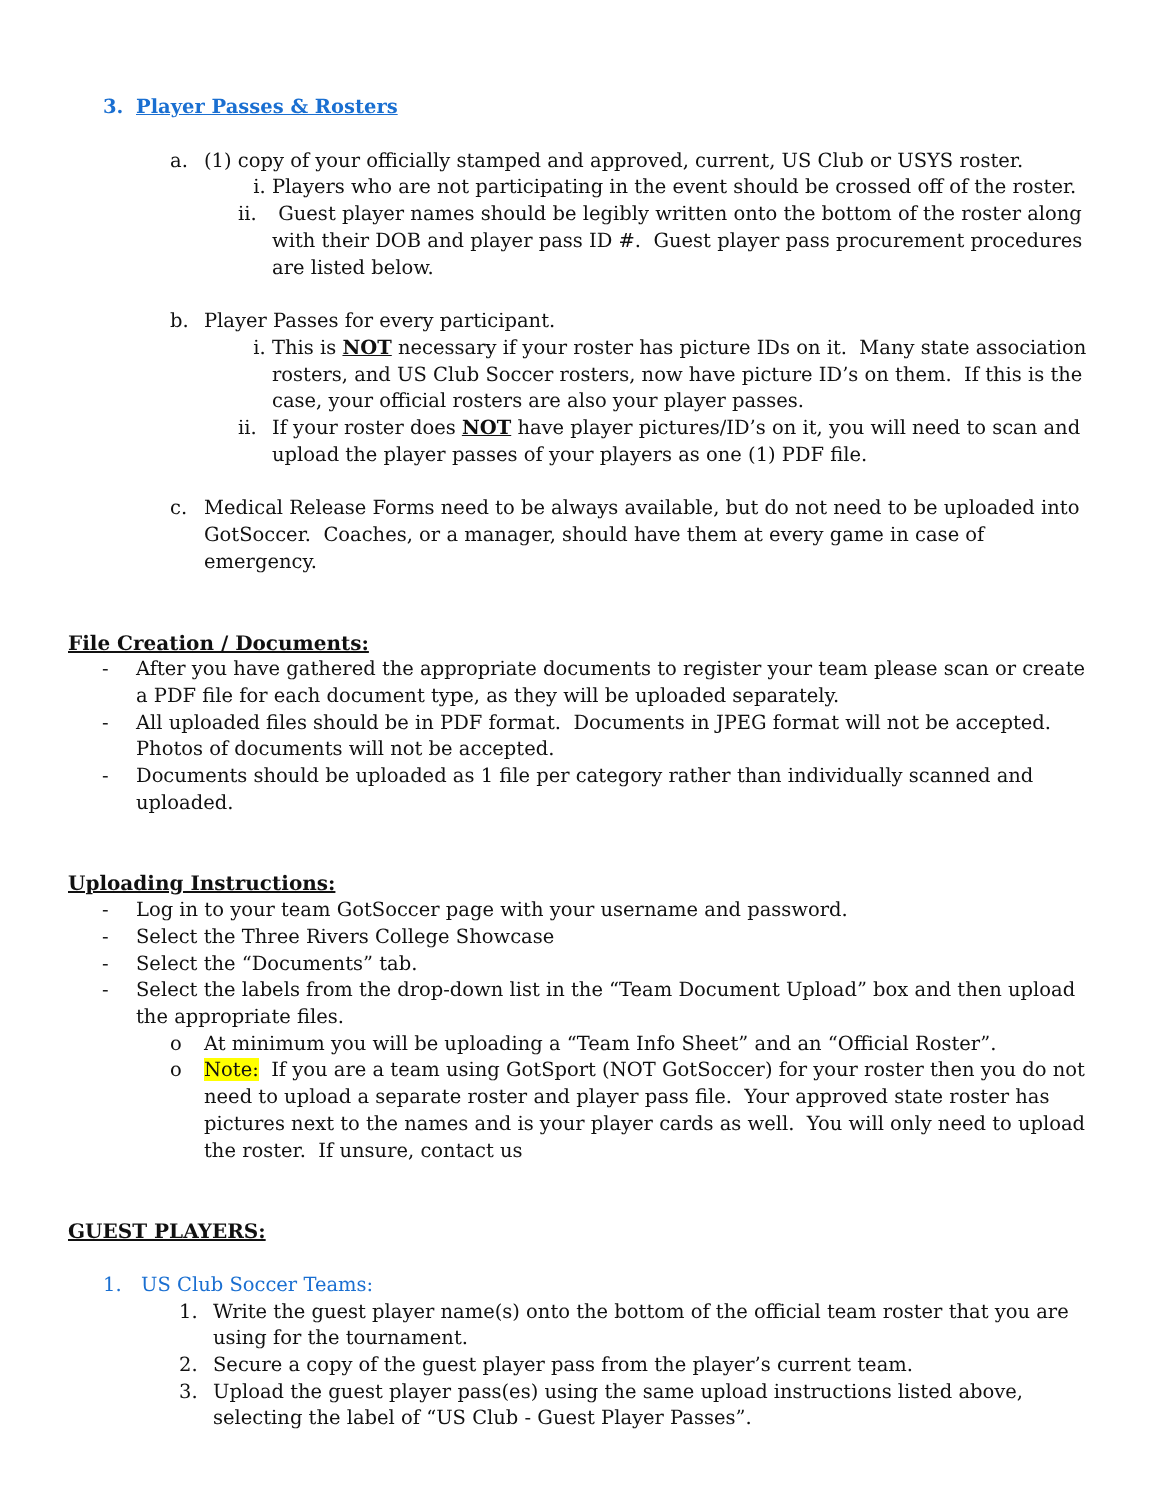3. Player Passes & Rosters
a. (1) copy of your officially stamped and approved, current, US Club or USYS roster.
i. Players who are not participating in the event should be crossed off of the roster.
ii.
Guest player names should be legibly written onto the bottom of the roster along with their DOB and player pass ID #. Guest player pass procurement procedures are listed below.
b. Player Passes for every participant.
i. This is NOT necessary if your roster has picture IDs on it. Many state association rosters, and US Club Soccer rosters, now have picture ID’s on them. If this is the case, your official rosters are also your player passes.
ii.
If your roster does NOT have player pictures/ID’s on it, you will need to scan and upload the player passes of your players as one (1) PDF file.
c. Medical Release Forms need to be always available, but do not need to be uploaded into GotSoccer. Coaches, or a manager, should have them at every game in case of emergency.
File Creation / Documents:
- After you have gathered the appropriate documents to register your team please scan or create a PDF file for each document type, as they will be uploaded separately.
- All uploaded files should be in PDF format. Documents in JPEG format will not be accepted. Photos of documents will not be accepted.
- Documents should be uploaded as 1 file per category rather than individually scanned and uploaded.
Uploading Instructions:
- Log in to your team GotSoccer page with your username and password.
- Select the Three Rivers College Showcase
- Select the “Documents” tab.
- Select the labels from the drop-down list in the “Team Document Upload” box and then upload the appropriate files.
o At minimum you will be uploading a “Team Info Sheet” and an “Official Roster”.
o Note: If you are a team using GotSport (NOT GotSoccer) for your roster then you do not need to upload a separate roster and player pass file. Your approved state roster has pictures next to the names and is your player cards as well. You will only need to upload the roster. If unsure, contact us
GUEST PLAYERS:
1. US Club Soccer Teams:
1. Write the guest player name(s) onto the bottom of the official team roster that you are using for the tournament.
2. Secure a copy of the guest player pass from the player’s current team.
3. Upload the guest player pass(es) using the same upload instructions listed above, selecting the label of “US Club - Guest Player Passes”.